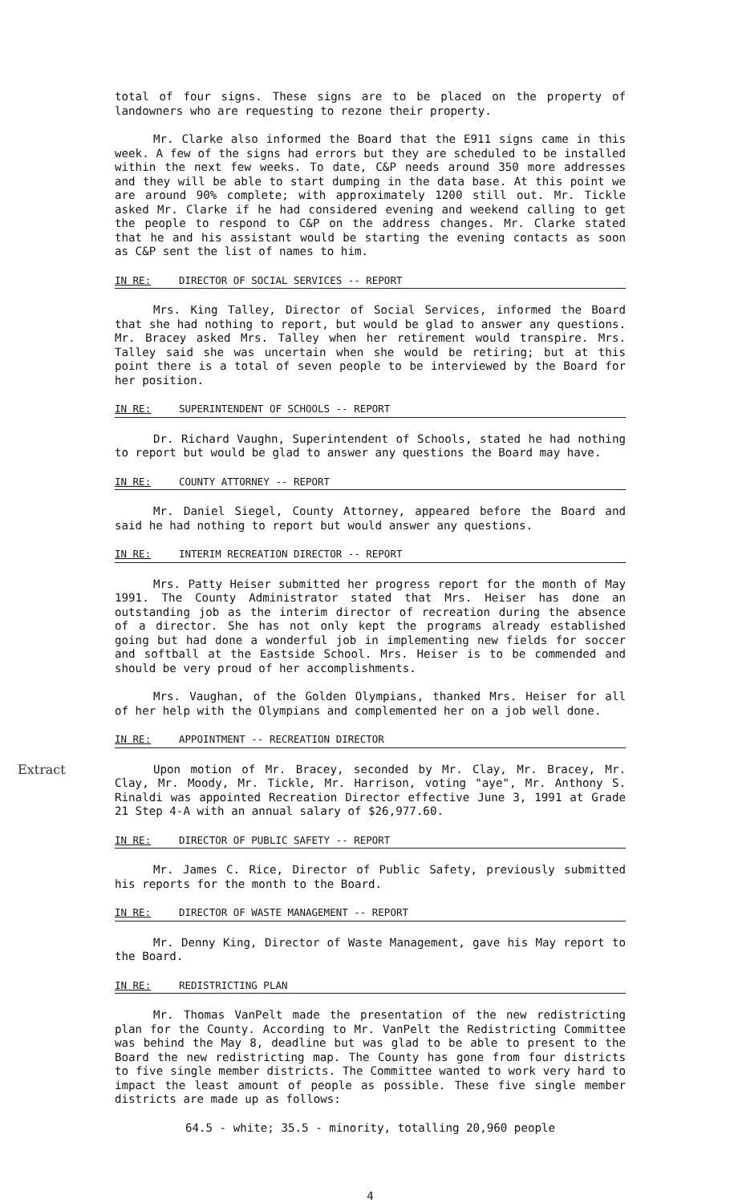total of four signs. These signs are to be placed on the property of landowners who are requesting to rezone their property.
Mr. Clarke also informed the Board that the E911 signs came in this week. A few of the signs had errors but they are scheduled to be installed within the next few weeks. To date, C&P needs around 350 more addresses and they will be able to start dumping in the data base. At this point we are around 90% complete; with approximately 1200 still out. Mr. Tickle asked Mr. Clarke if he had considered evening and weekend calling to get the people to respond to C&P on the address changes. Mr. Clarke stated that he and his assistant would be starting the evening contacts as soon as C&P sent the list of names to him.
IN RE: DIRECTOR OF SOCIAL SERVICES -- REPORT
Mrs. King Talley, Director of Social Services, informed the Board that she had nothing to report, but would be glad to answer any questions. Mr. Bracey asked Mrs. Talley when her retirement would transpire. Mrs. Talley said she was uncertain when she would be retiring; but at this point there is a total of seven people to be interviewed by the Board for her position.
IN RE: SUPERINTENDENT OF SCHOOLS -- REPORT
Dr. Richard Vaughn, Superintendent of Schools, stated he had nothing to report but would be glad to answer any questions the Board may have.
IN RE: COUNTY ATTORNEY -- REPORT
Mr. Daniel Siegel, County Attorney, appeared before the Board and said he had nothing to report but would answer any questions.
IN RE: INTERIM RECREATION DIRECTOR -- REPORT
Mrs. Patty Heiser submitted her progress report for the month of May 1991. The County Administrator stated that Mrs. Heiser has done an outstanding job as the interim director of recreation during the absence of a director. She has not only kept the programs already established going but had done a wonderful job in implementing new fields for soccer and softball at the Eastside School. Mrs. Heiser is to be commended and should be very proud of her accomplishments.
Mrs. Vaughan, of the Golden Olympians, thanked Mrs. Heiser for all of her help with the Olympians and complemented her on a job well done.
IN RE: APPOINTMENT -- RECREATION DIRECTOR
Extract
Upon motion of Mr. Bracey, seconded by Mr. Clay, Mr. Bracey, Mr. Clay, Mr. Moody, Mr. Tickle, Mr. Harrison, voting "aye", Mr. Anthony S. Rinaldi was appointed Recreation Director effective June 3, 1991 at Grade 21 Step 4-A with an annual salary of $26,977.60.
IN RE: DIRECTOR OF PUBLIC SAFETY -- REPORT
Mr. James C. Rice, Director of Public Safety, previously submitted his reports for the month to the Board.
IN RE: DIRECTOR OF WASTE MANAGEMENT -- REPORT
Mr. Denny King, Director of Waste Management, gave his May report to the Board.
IN RE: REDISTRICTING PLAN
Mr. Thomas VanPelt made the presentation of the new redistricting plan for the County. According to Mr. VanPelt the Redistricting Committee was behind the May 8, deadline but was glad to be able to present to the Board the new redistricting map. The County has gone from four districts to five single member districts. The Committee wanted to work very hard to impact the least amount of people as possible. These five single member districts are made up as follows:
64.5 - white; 35.5 - minority, totalling 20,960 people
4